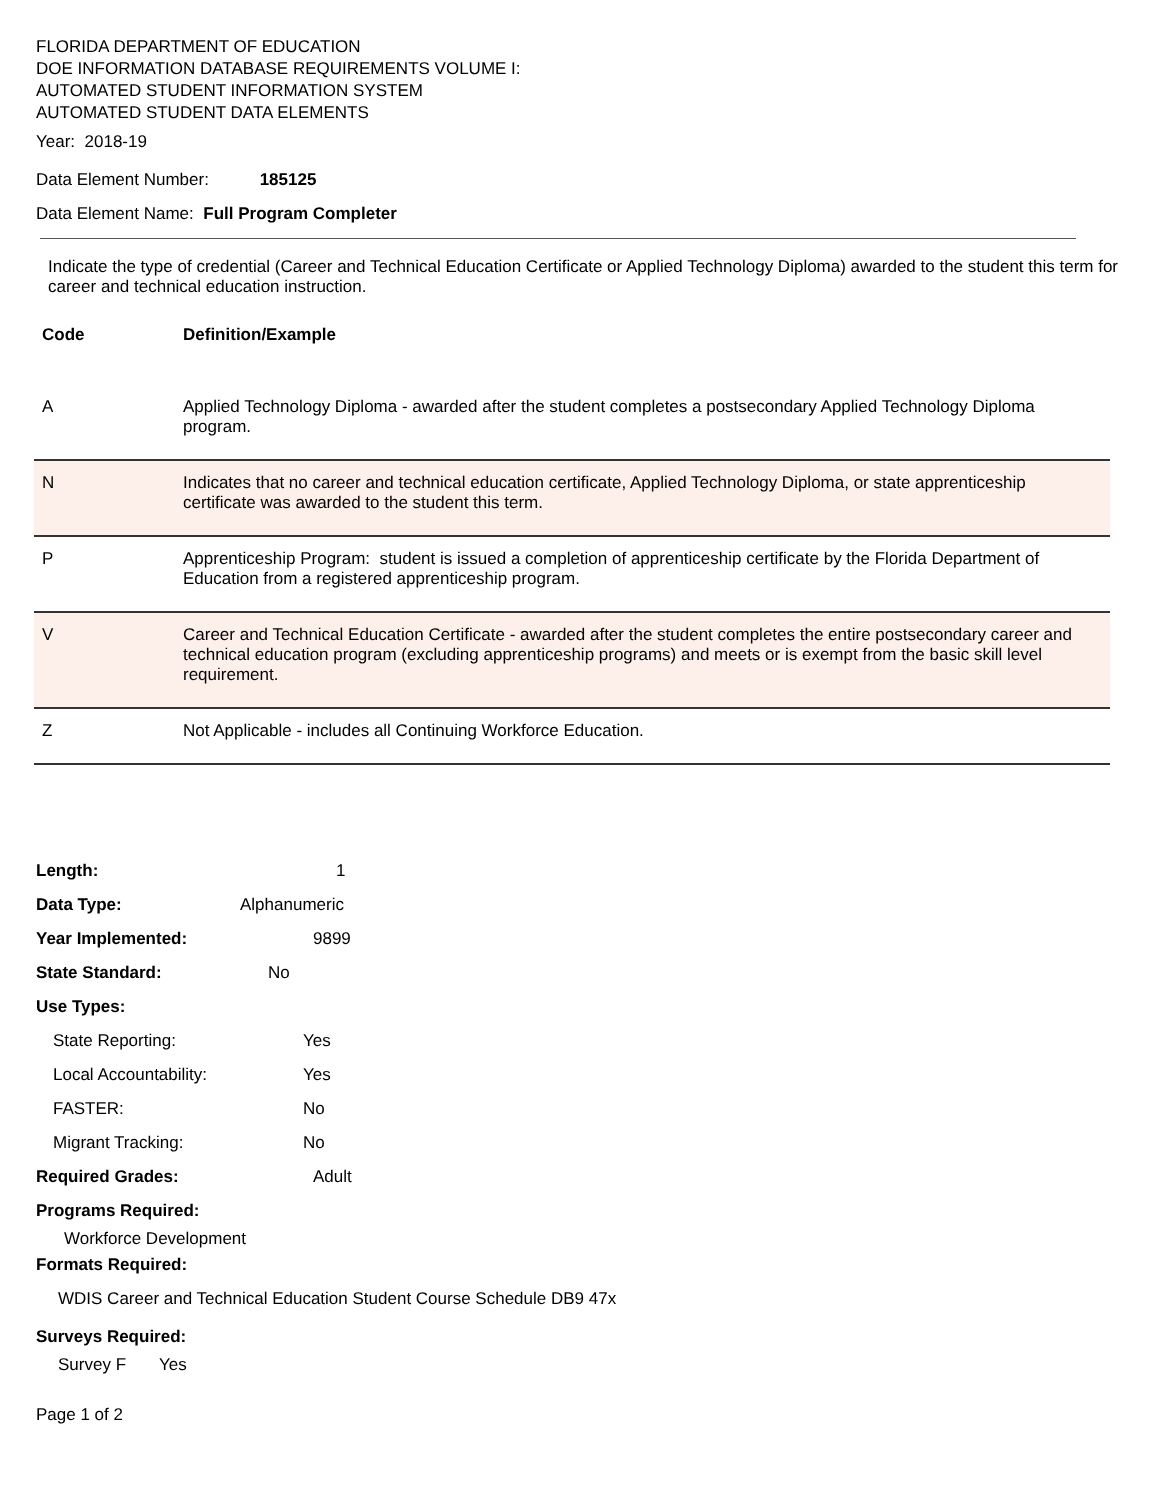FLORIDA DEPARTMENT OF EDUCATION
DOE INFORMATION DATABASE REQUIREMENTS VOLUME I:
AUTOMATED STUDENT INFORMATION SYSTEM
AUTOMATED STUDENT DATA ELEMENTS
Year: 2018-19
Data Element Number: 185125
Data Element Name: Full Program Completer
Indicate the type of credential (Career and Technical Education Certificate or Applied Technology Diploma) awarded to the student this term for career and technical education instruction.
| Code | Definition/Example |
| --- | --- |
| A | Applied Technology Diploma - awarded after the student completes a postsecondary Applied Technology Diploma program. |
| N | Indicates that no career and technical education certificate, Applied Technology Diploma, or state apprenticeship certificate was awarded to the student this term. |
| P | Apprenticeship Program: student is issued a completion of apprenticeship certificate by the Florida Department of Education from a registered apprenticeship program. |
| V | Career and Technical Education Certificate - awarded after the student completes the entire postsecondary career and technical education program (excluding apprenticeship programs) and meets or is exempt from the basic skill level requirement. |
| Z | Not Applicable - includes all Continuing Workforce Education. |
Length: 1
Data Type: Alphanumeric
Year Implemented: 9899
State Standard: No
Use Types:
State Reporting: Yes
Local Accountability: Yes
FASTER: No
Migrant Tracking: No
Required Grades: Adult
Programs Required:
Workforce Development
Formats Required:
WDIS Career and Technical Education Student Course Schedule DB9 47x
Surveys Required:
Survey F Yes
Page 1 of 2